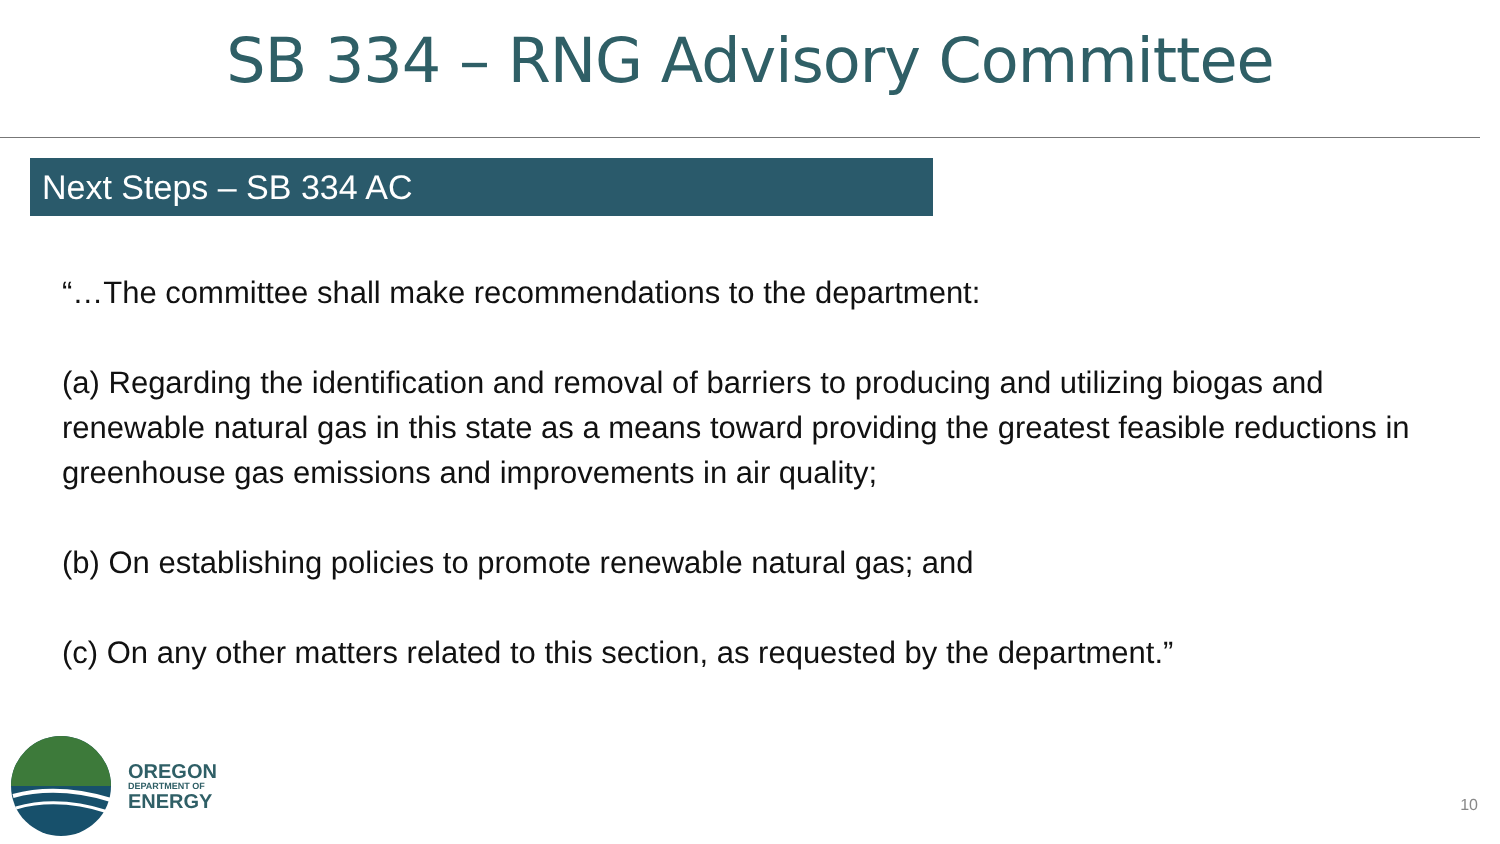SB 334 – RNG Advisory Committee
Next Steps – SB 334 AC
“…The committee shall make recommendations to the department:
(a) Regarding the identification and removal of barriers to producing and utilizing biogas and renewable natural gas in this state as a means toward providing the greatest feasible reductions in greenhouse gas emissions and improvements in air quality;
(b) On establishing policies to promote renewable natural gas; and
(c) On any other matters related to this section, as requested by the department.”
OREGON
DEPARTMENT OF
ENERGY
10